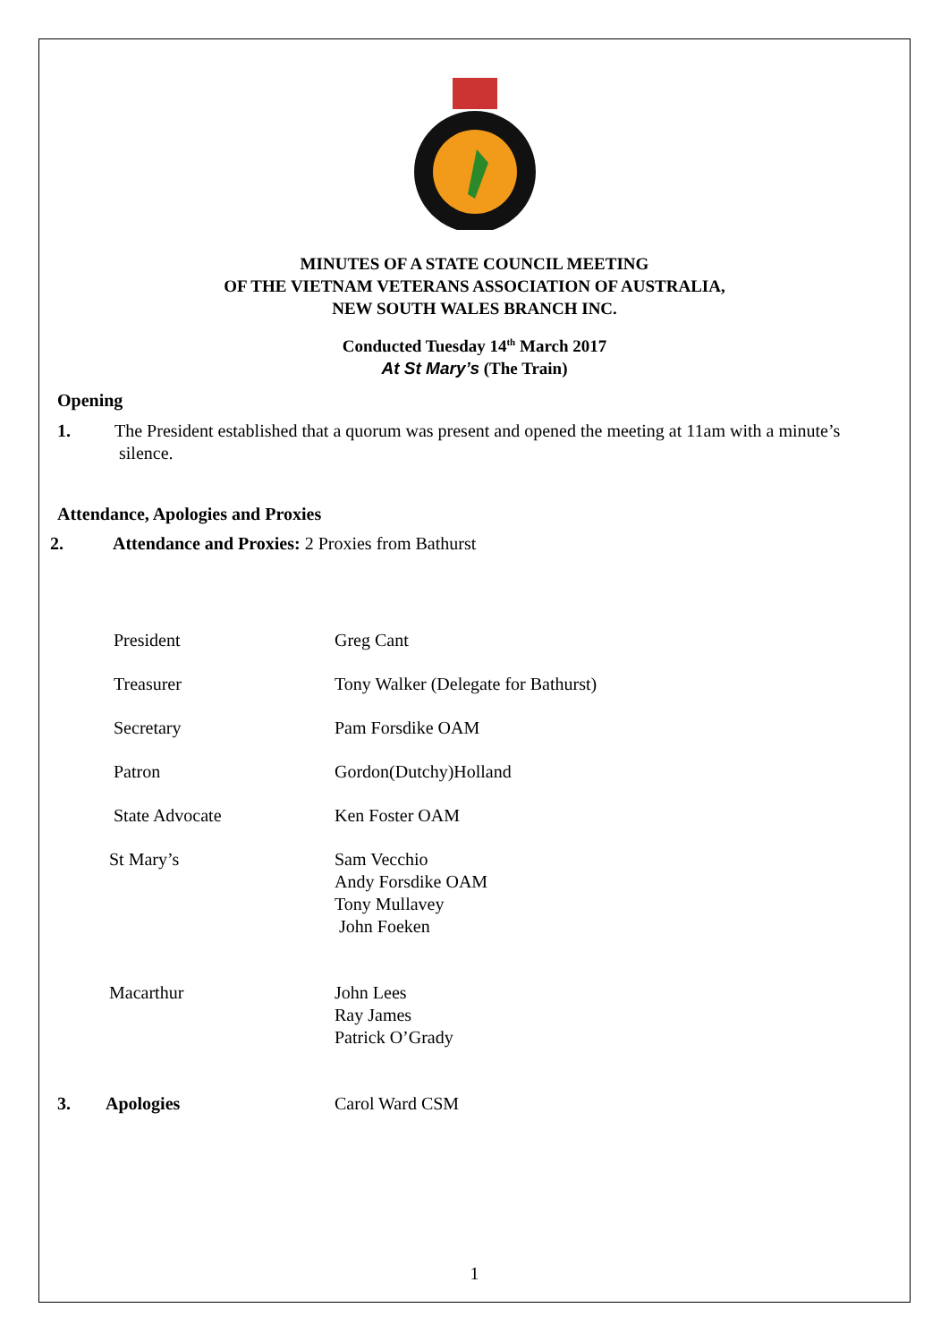MINUTES OF A STATE COUNCIL MEETING
OF THE VIETNAM VETERANS ASSOCIATION OF AUSTRALIA,
NEW SOUTH WALES BRANCH INC.
Conducted Tuesday 14<sup>th</sup> March 2017
At St Mary’s (The Train)
Opening
1. The President established that a quorum was present and opened the meeting at 11am with a minute’s
silence.
Attendance, Apologies and Proxies
2. Attendance and Proxies: 2 Proxies from Bathurst
President Greg Cant
Treasurer Tony Walker (Delegate for Bathurst)
Secretary Pam Forsdike OAM
Patron Gordon(Dutchy)Holland
State Advocate Ken Foster OAM
St Mary’s Sam Vecchio
Andy Forsdike OAM
Tony Mullavey
John Foeken
Macarthur John Lees
Ray James
Patrick O’Grady
3. Apologies Carol Ward CSM
1